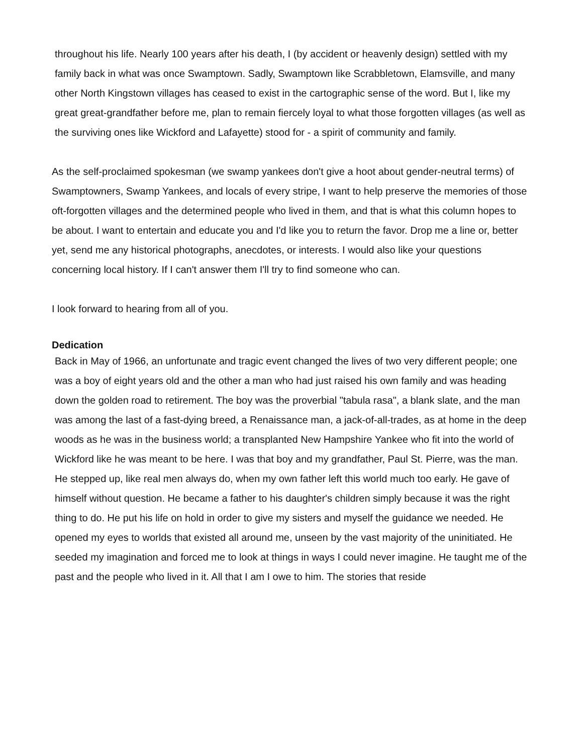throughout his life. Nearly 100 years after his death, I (by accident or heavenly design) settled with my family back in what was once Swamptown. Sadly, Swamptown like Scrabbletown, Elamsville, and many other North Kingstown villages has ceased to exist in the cartographic sense of the word. But I, like my great great-grandfather before me, plan to remain fiercely loyal to what those forgotten villages (as well as the surviving ones like Wickford and Lafayette) stood for - a spirit of community and family.
As the self-proclaimed spokesman (we swamp yankees don't give a hoot about gender-neutral terms) of Swamptowners, Swamp Yankees, and locals of every stripe, I want to help preserve the memories of those oft-forgotten villages and the determined people who lived in them, and that is what this column hopes to be about. I want to entertain and educate you and I'd like you to return the favor. Drop me a line or, better yet, send me any historical photographs, anecdotes, or interests. I would also like your questions concerning local history. If I can't answer them I'll try to find someone who can.
I look forward to hearing from all of you.
Dedication
Back in May of 1966, an unfortunate and tragic event changed the lives of two very different people; one was a boy of eight years old and the other a man who had just raised his own family and was heading down the golden road to retirement. The boy was the proverbial "tabula rasa", a blank slate, and the man was among the last of a fast-dying breed, a Renaissance man, a jack-of-all-trades, as at home in the deep woods as he was in the business world; a transplanted New Hampshire Yankee who fit into the world of Wickford like he was meant to be here. I was that boy and my grandfather, Paul St. Pierre, was the man. He stepped up, like real men always do, when my own father left this world much too early. He gave of himself without question. He became a father to his daughter's children simply because it was the right thing to do. He put his life on hold in order to give my sisters and myself the guidance we needed. He opened my eyes to worlds that existed all around me, unseen by the vast majority of the uninitiated. He seeded my imagination and forced me to look at things in ways I could never imagine. He taught me of the past and the people who lived in it. All that I am I owe to him. The stories that reside